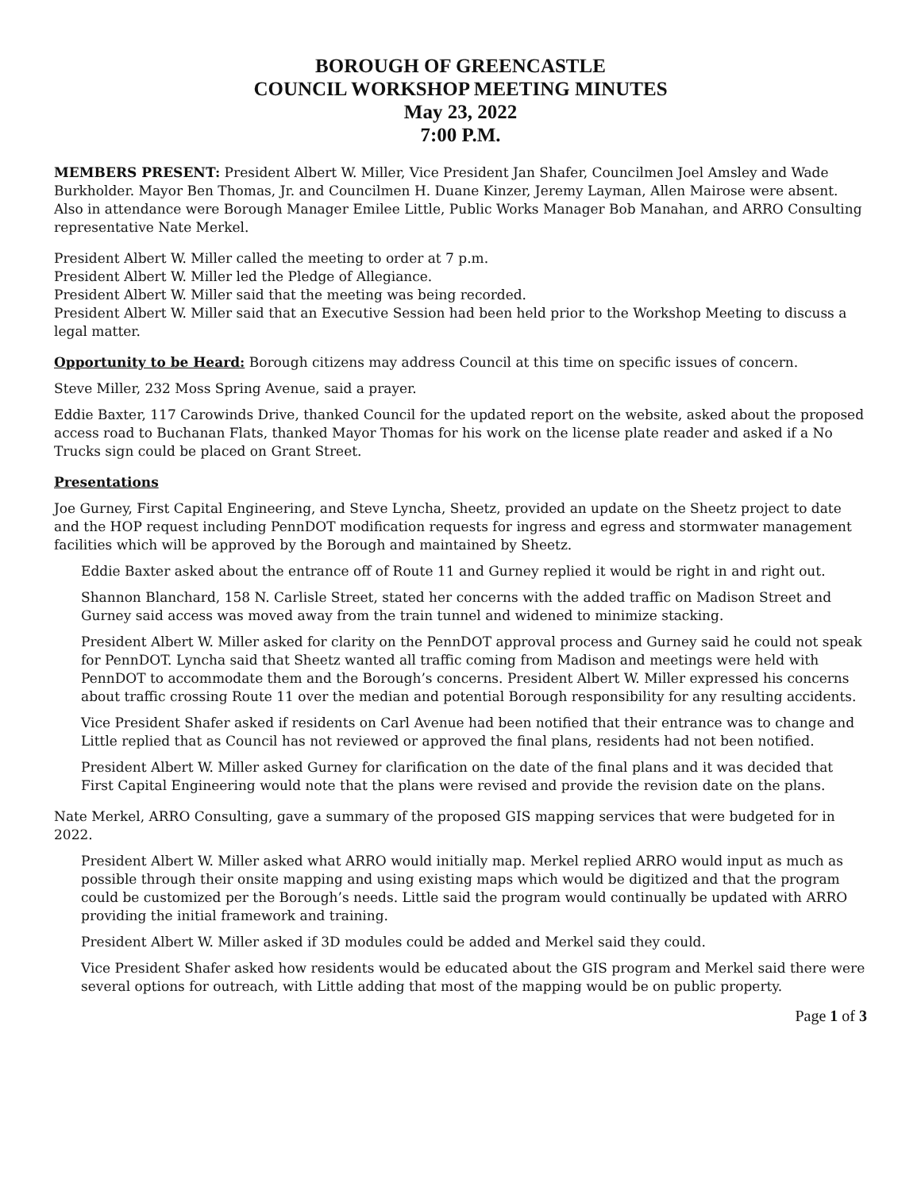BOROUGH OF GREENCASTLE
COUNCIL WORKSHOP MEETING MINUTES
May 23, 2022
7:00 P.M.
MEMBERS PRESENT: President Albert W. Miller, Vice President Jan Shafer, Councilmen Joel Amsley and Wade Burkholder. Mayor Ben Thomas, Jr. and Councilmen H. Duane Kinzer, Jeremy Layman, Allen Mairose were absent. Also in attendance were Borough Manager Emilee Little, Public Works Manager Bob Manahan, and ARRO Consulting representative Nate Merkel.
President Albert W. Miller called the meeting to order at 7 p.m.
President Albert W. Miller led the Pledge of Allegiance.
President Albert W. Miller said that the meeting was being recorded.
President Albert W. Miller said that an Executive Session had been held prior to the Workshop Meeting to discuss a legal matter.
Opportunity to be Heard: Borough citizens may address Council at this time on specific issues of concern.
Steve Miller, 232 Moss Spring Avenue, said a prayer.
Eddie Baxter, 117 Carowinds Drive, thanked Council for the updated report on the website, asked about the proposed access road to Buchanan Flats, thanked Mayor Thomas for his work on the license plate reader and asked if a No Trucks sign could be placed on Grant Street.
Presentations
Joe Gurney, First Capital Engineering, and Steve Lyncha, Sheetz, provided an update on the Sheetz project to date and the HOP request including PennDOT modification requests for ingress and egress and stormwater management facilities which will be approved by the Borough and maintained by Sheetz.
Eddie Baxter asked about the entrance off of Route 11 and Gurney replied it would be right in and right out.
Shannon Blanchard, 158 N. Carlisle Street, stated her concerns with the added traffic on Madison Street and Gurney said access was moved away from the train tunnel and widened to minimize stacking.
President Albert W. Miller asked for clarity on the PennDOT approval process and Gurney said he could not speak for PennDOT. Lyncha said that Sheetz wanted all traffic coming from Madison and meetings were held with PennDOT to accommodate them and the Borough’s concerns. President Albert W. Miller expressed his concerns about traffic crossing Route 11 over the median and potential Borough responsibility for any resulting accidents.
Vice President Shafer asked if residents on Carl Avenue had been notified that their entrance was to change and Little replied that as Council has not reviewed or approved the final plans, residents had not been notified.
President Albert W. Miller asked Gurney for clarification on the date of the final plans and it was decided that First Capital Engineering would note that the plans were revised and provide the revision date on the plans.
Nate Merkel, ARRO Consulting, gave a summary of the proposed GIS mapping services that were budgeted for in 2022.
President Albert W. Miller asked what ARRO would initially map. Merkel replied ARRO would input as much as possible through their onsite mapping and using existing maps which would be digitized and that the program could be customized per the Borough’s needs. Little said the program would continually be updated with ARRO providing the initial framework and training.
President Albert W. Miller asked if 3D modules could be added and Merkel said they could.
Vice President Shafer asked how residents would be educated about the GIS program and Merkel said there were several options for outreach, with Little adding that most of the mapping would be on public property.
Page 1 of 3